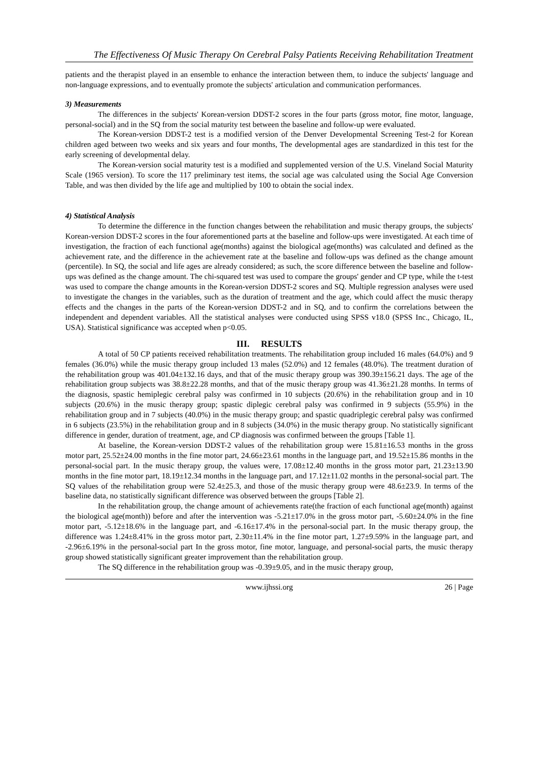The Effectiveness Of Music Therapy On Cerebral Palsy Patients Receiving Rehabilitation Treatment
patients and the therapist played in an ensemble to enhance the interaction between them, to induce the subjects' language and non-language expressions, and to eventually promote the subjects' articulation and communication performances.
3) Measurements
The differences in the subjects' Korean-version DDST-2 scores in the four parts (gross motor, fine motor, language, personal-social) and in the SQ from the social maturity test between the baseline and follow-up were evaluated.
The Korean-version DDST-2 test is a modified version of the Denver Developmental Screening Test-2 for Korean children aged between two weeks and six years and four months, The developmental ages are standardized in this test for the early screening of developmental delay.
The Korean-version social maturity test is a modified and supplemented version of the U.S. Vineland Social Maturity Scale (1965 version). To score the 117 preliminary test items, the social age was calculated using the Social Age Conversion Table, and was then divided by the life age and multiplied by 100 to obtain the social index.
4) Statistical Analysis
To determine the difference in the function changes between the rehabilitation and music therapy groups, the subjects' Korean-version DDST-2 scores in the four aforementioned parts at the baseline and follow-ups were investigated. At each time of investigation, the fraction of each functional age(months) against the biological age(months) was calculated and defined as the achievement rate, and the difference in the achievement rate at the baseline and follow-ups was defined as the change amount (percentile). In SQ, the social and life ages are already considered; as such, the score difference between the baseline and follow-ups was defined as the change amount. The chi-squared test was used to compare the groups' gender and CP type, while the t-test was used to compare the change amounts in the Korean-version DDST-2 scores and SQ. Multiple regression analyses were used to investigate the changes in the variables, such as the duration of treatment and the age, which could affect the music therapy effects and the changes in the parts of the Korean-version DDST-2 and in SQ, and to confirm the correlations between the independent and dependent variables. All the statistical analyses were conducted using SPSS v18.0 (SPSS Inc., Chicago, IL, USA). Statistical significance was accepted when p<0.05.
III. RESULTS
A total of 50 CP patients received rehabilitation treatments. The rehabilitation group included 16 males (64.0%) and 9 females (36.0%) while the music therapy group included 13 males (52.0%) and 12 females (48.0%). The treatment duration of the rehabilitation group was 401.04±132.16 days, and that of the music therapy group was 390.39±156.21 days. The age of the rehabilitation group subjects was 38.8±22.28 months, and that of the music therapy group was 41.36±21.28 months. In terms of the diagnosis, spastic hemiplegic cerebral palsy was confirmed in 10 subjects (20.6%) in the rehabilitation group and in 10 subjects (20.6%) in the music therapy group; spastic diplegic cerebral palsy was confirmed in 9 subjects (55.9%) in the rehabilitation group and in 7 subjects (40.0%) in the music therapy group; and spastic quadriplegic cerebral palsy was confirmed in 6 subjects (23.5%) in the rehabilitation group and in 8 subjects (34.0%) in the music therapy group. No statistically significant difference in gender, duration of treatment, age, and CP diagnosis was confirmed between the groups [Table 1].
At baseline, the Korean-version DDST-2 values of the rehabilitation group were 15.81±16.53 months in the gross motor part, 25.52±24.00 months in the fine motor part, 24.66±23.61 months in the language part, and 19.52±15.86 months in the personal-social part. In the music therapy group, the values were, 17.08±12.40 months in the gross motor part, 21.23±13.90 months in the fine motor part, 18.19±12.34 months in the language part, and 17.12±11.02 months in the personal-social part. The SQ values of the rehabilitation group were 52.4±25.3, and those of the music therapy group were 48.6±23.9. In terms of the baseline data, no statistically significant difference was observed between the groups [Table 2].
In the rehabilitation group, the change amount of achievements rate(the fraction of each functional age(month) against the biological age(month)) before and after the intervention was -5.21±17.0% in the gross motor part, -5.60±24.0% in the fine motor part, -5.12±18.6% in the language part, and -6.16±17.4% in the personal-social part. In the music therapy group, the difference was 1.24±8.41% in the gross motor part, 2.30±11.4% in the fine motor part, 1.27±9.59% in the language part, and -2.96±6.19% in the personal-social part In the gross motor, fine motor, language, and personal-social parts, the music therapy group showed statistically significant greater improvement than the rehabilitation group.
The SQ difference in the rehabilitation group was -0.39±9.05, and in the music therapy group,
www.ijhssi.org 26 | Page